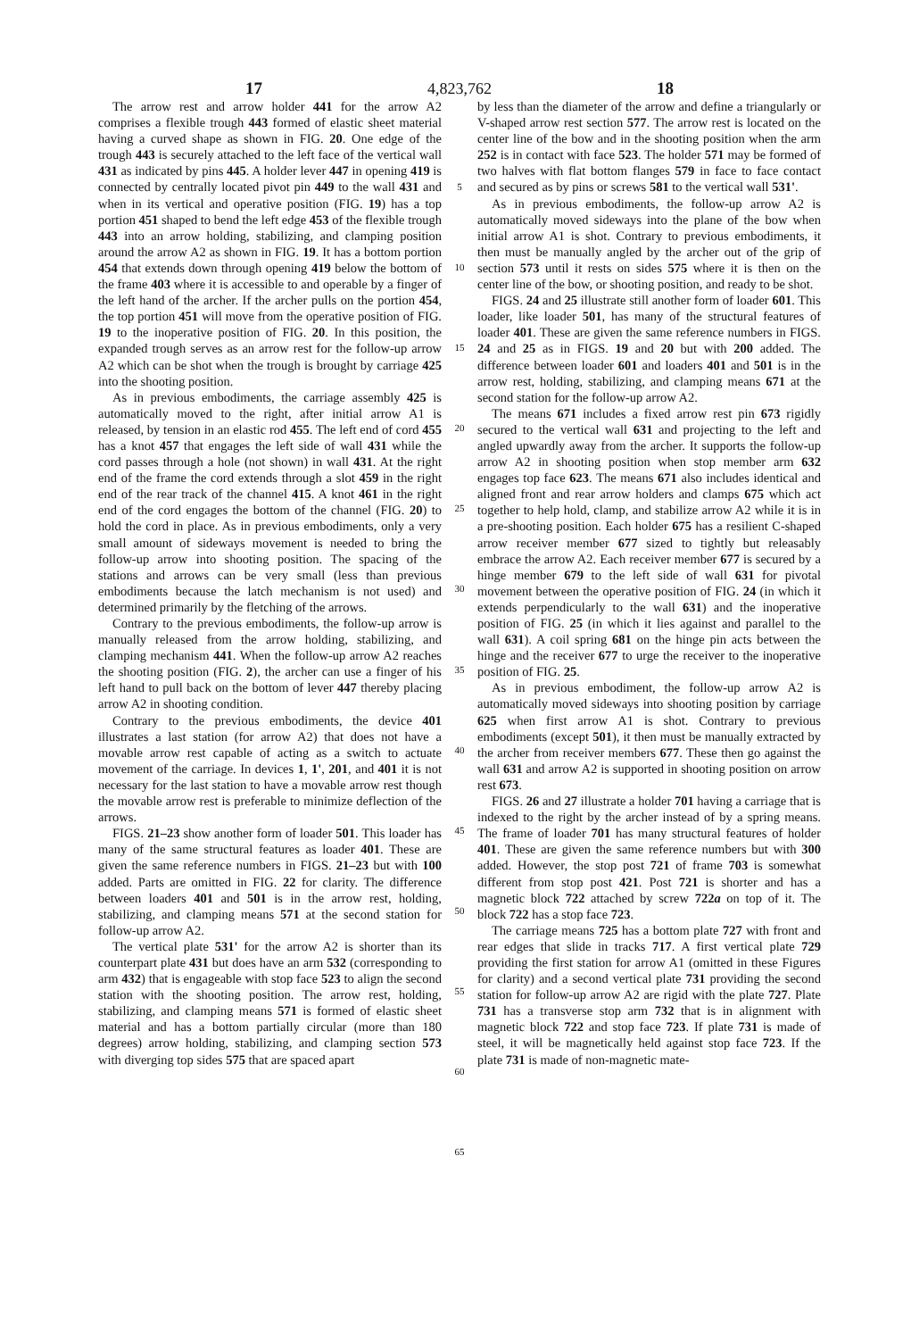17 4,823,762 18
The arrow rest and arrow holder 441 for the arrow A2 comprises a flexible trough 443 formed of elastic sheet material having a curved shape as shown in FIG. 20. One edge of the trough 443 is securely attached to the left face of the vertical wall 431 as indicated by pins 445. A holder lever 447 in opening 419 is connected by centrally located pivot pin 449 to the wall 431 and when in its vertical and operative position (FIG. 19) has a top portion 451 shaped to bend the left edge 453 of the flexible trough 443 into an arrow holding, stabilizing, and clamping position around the arrow A2 as shown in FIG. 19. It has a bottom portion 454 that extends down through opening 419 below the bottom of the frame 403 where it is accessible to and operable by a finger of the left hand of the archer. If the archer pulls on the portion 454, the top portion 451 will move from the operative position of FIG. 19 to the inoperative position of FIG. 20. In this position, the expanded trough serves as an arrow rest for the follow-up arrow A2 which can be shot when the trough is brought by carriage 425 into the shooting position.
As in previous embodiments, the carriage assembly 425 is automatically moved to the right, after initial arrow A1 is released, by tension in an elastic rod 455. The left end of cord 455 has a knot 457 that engages the left side of wall 431 while the cord passes through a hole (not shown) in wall 431. At the right end of the frame the cord extends through a slot 459 in the right end of the rear track of the channel 415. A knot 461 in the right end of the cord engages the bottom of the channel (FIG. 20) to hold the cord in place. As in previous embodiments, only a very small amount of sideways movement is needed to bring the follow-up arrow into shooting position. The spacing of the stations and arrows can be very small (less than previous embodiments because the latch mechanism is not used) and determined primarily by the fletching of the arrows.
Contrary to the previous embodiments, the follow-up arrow is manually released from the arrow holding, stabilizing, and clamping mechanism 441. When the follow-up arrow A2 reaches the shooting position (FIG. 2), the archer can use a finger of his left hand to pull back on the bottom of lever 447 thereby placing arrow A2 in shooting condition.
Contrary to the previous embodiments, the device 401 illustrates a last station (for arrow A2) that does not have a movable arrow rest capable of acting as a switch to actuate movement of the carriage. In devices 1, 1', 201, and 401 it is not necessary for the last station to have a movable arrow rest though the movable arrow rest is preferable to minimize deflection of the arrows.
FIGS. 21–23 show another form of loader 501. This loader has many of the same structural features as loader 401. These are given the same reference numbers in FIGS. 21–23 but with 100 added. Parts are omitted in FIG. 22 for clarity. The difference between loaders 401 and 501 is in the arrow rest, holding, stabilizing, and clamping means 571 at the second station for follow-up arrow A2.
The vertical plate 531' for the arrow A2 is shorter than its counterpart plate 431 but does have an arm 532 (corresponding to arm 432) that is engageable with stop face 523 to align the second station with the shooting position. The arrow rest, holding, stabilizing, and clamping means 571 is formed of elastic sheet material and has a bottom partially circular (more than 180 degrees) arrow holding, stabilizing, and clamping section 573 with diverging top sides 575 that are spaced apart
5
10
15
20
25
30
35
40
45
50
55
60
65
by less than the diameter of the arrow and define a triangularly or V-shaped arrow rest section 577. The arrow rest is located on the center line of the bow and in the shooting position when the arm 252 is in contact with face 523. The holder 571 may be formed of two halves with flat bottom flanges 579 in face to face contact and secured as by pins or screws 581 to the vertical wall 531'.
As in previous embodiments, the follow-up arrow A2 is automatically moved sideways into the plane of the bow when initial arrow A1 is shot. Contrary to previous embodiments, it then must be manually angled by the archer out of the grip of section 573 until it rests on sides 575 where it is then on the center line of the bow, or shooting position, and ready to be shot.
FIGS. 24 and 25 illustrate still another form of loader 601. This loader, like loader 501, has many of the structural features of loader 401. These are given the same reference numbers in FIGS. 24 and 25 as in FIGS. 19 and 20 but with 200 added. The difference between loader 601 and loaders 401 and 501 is in the arrow rest, holding, stabilizing, and clamping means 671 at the second station for the follow-up arrow A2.
The means 671 includes a fixed arrow rest pin 673 rigidly secured to the vertical wall 631 and projecting to the left and angled upwardly away from the archer. It supports the follow-up arrow A2 in shooting position when stop member arm 632 engages top face 623. The means 671 also includes identical and aligned front and rear arrow holders and clamps 675 which act together to help hold, clamp, and stabilize arrow A2 while it is in a pre-shooting position. Each holder 675 has a resilient C-shaped arrow receiver member 677 sized to tightly but releasably embrace the arrow A2. Each receiver member 677 is secured by a hinge member 679 to the left side of wall 631 for pivotal movement between the operative position of FIG. 24 (in which it extends perpendicularly to the wall 631) and the inoperative position of FIG. 25 (in which it lies against and parallel to the wall 631). A coil spring 681 on the hinge pin acts between the hinge and the receiver 677 to urge the receiver to the inoperative position of FIG. 25.
As in previous embodiment, the follow-up arrow A2 is automatically moved sideways into shooting position by carriage 625 when first arrow A1 is shot. Contrary to previous embodiments (except 501), it then must be manually extracted by the archer from receiver members 677. These then go against the wall 631 and arrow A2 is supported in shooting position on arrow rest 673.
FIGS. 26 and 27 illustrate a holder 701 having a carriage that is indexed to the right by the archer instead of by a spring means. The frame of loader 701 has many structural features of holder 401. These are given the same reference numbers but with 300 added. However, the stop post 721 of frame 703 is somewhat different from stop post 421. Post 721 is shorter and has a magnetic block 722 attached by screw 722a on top of it. The block 722 has a stop face 723.
The carriage means 725 has a bottom plate 727 with front and rear edges that slide in tracks 717. A first vertical plate 729 providing the first station for arrow A1 (omitted in these Figures for clarity) and a second vertical plate 731 providing the second station for follow-up arrow A2 are rigid with the plate 727. Plate 731 has a transverse stop arm 732 that is in alignment with magnetic block 722 and stop face 723. If plate 731 is made of steel, it will be magnetically held against stop face 723. If the plate 731 is made of non-magnetic mate-